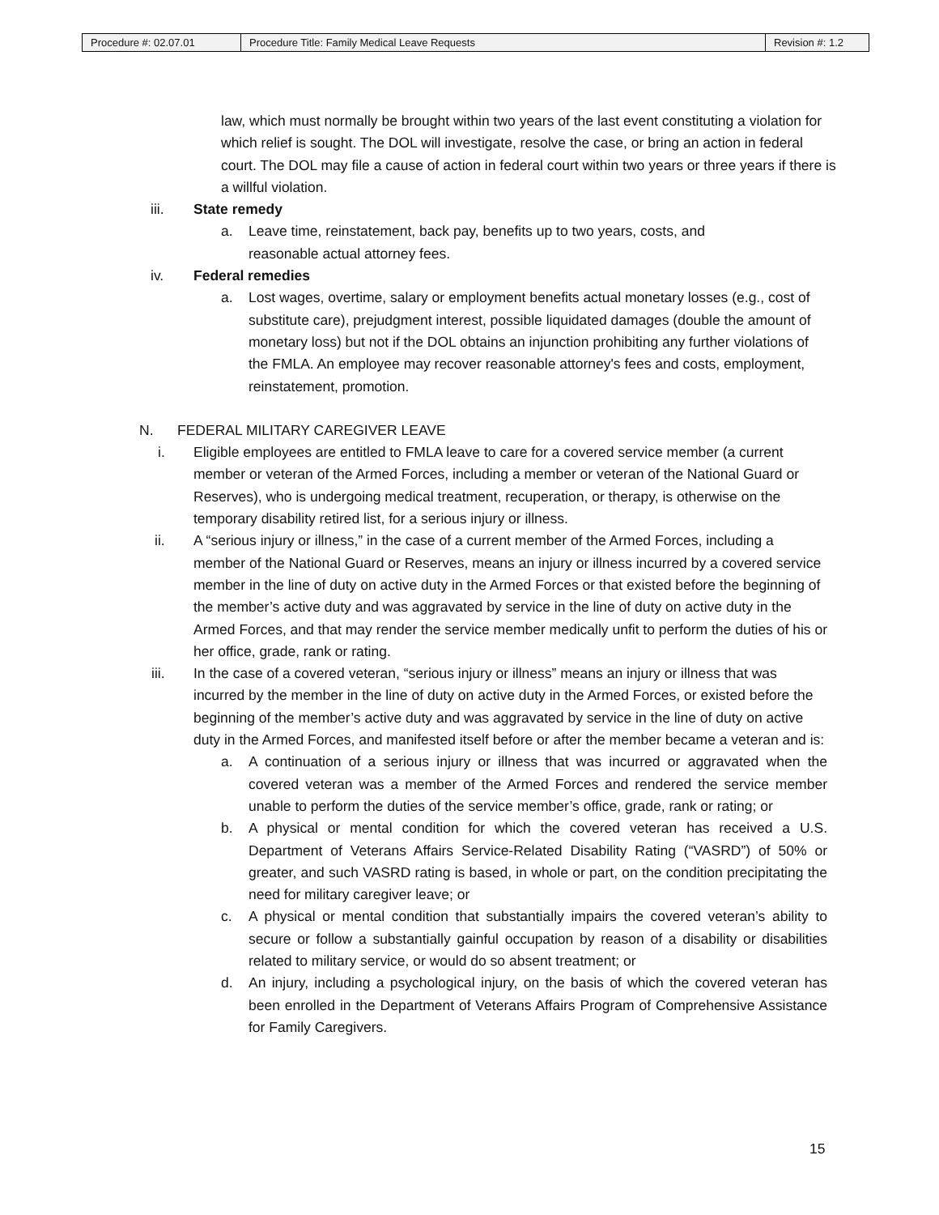| Procedure #: 02.07.01 | Procedure Title: Family Medical Leave Requests | Revision #: 1.2 |
law, which must normally be brought within two years of the last event constituting a violation for which relief is sought. The DOL will investigate, resolve the case, or bring an action in federal court. The DOL may file a cause of action in federal court within two years or three years if there is a willful violation.
iii. State remedy
a. Leave time, reinstatement, back pay, benefits up to two years, costs, and reasonable actual attorney fees.
iv. Federal remedies
a. Lost wages, overtime, salary or employment benefits actual monetary losses (e.g., cost of substitute care), prejudgment interest, possible liquidated damages (double the amount of monetary loss) but not if the DOL obtains an injunction prohibiting any further violations of the FMLA. An employee may recover reasonable attorney's fees and costs, employment, reinstatement, promotion.
N. FEDERAL MILITARY CAREGIVER LEAVE
i. Eligible employees are entitled to FMLA leave to care for a covered service member (a current member or veteran of the Armed Forces, including a member or veteran of the National Guard or Reserves), who is undergoing medical treatment, recuperation, or therapy, is otherwise on the temporary disability retired list, for a serious injury or illness.
ii. A “serious injury or illness,” in the case of a current member of the Armed Forces, including a member of the National Guard or Reserves, means an injury or illness incurred by a covered service member in the line of duty on active duty in the Armed Forces or that existed before the beginning of the member’s active duty and was aggravated by service in the line of duty on active duty in the Armed Forces, and that may render the service member medically unfit to perform the duties of his or her office, grade, rank or rating.
iii. In the case of a covered veteran, “serious injury or illness” means an injury or illness that was incurred by the member in the line of duty on active duty in the Armed Forces, or existed before the beginning of the member’s active duty and was aggravated by service in the line of duty on active duty in the Armed Forces, and manifested itself before or after the member became a veteran and is:
a. A continuation of a serious injury or illness that was incurred or aggravated when the covered veteran was a member of the Armed Forces and rendered the service member unable to perform the duties of the service member’s office, grade, rank or rating; or
b. A physical or mental condition for which the covered veteran has received a U.S. Department of Veterans Affairs Service-Related Disability Rating (“VASRD”) of 50% or greater, and such VASRD rating is based, in whole or part, on the condition precipitating the need for military caregiver leave; or
c. A physical or mental condition that substantially impairs the covered veteran’s ability to secure or follow a substantially gainful occupation by reason of a disability or disabilities related to military service, or would do so absent treatment; or
d. An injury, including a psychological injury, on the basis of which the covered veteran has been enrolled in the Department of Veterans Affairs Program of Comprehensive Assistance for Family Caregivers.
15